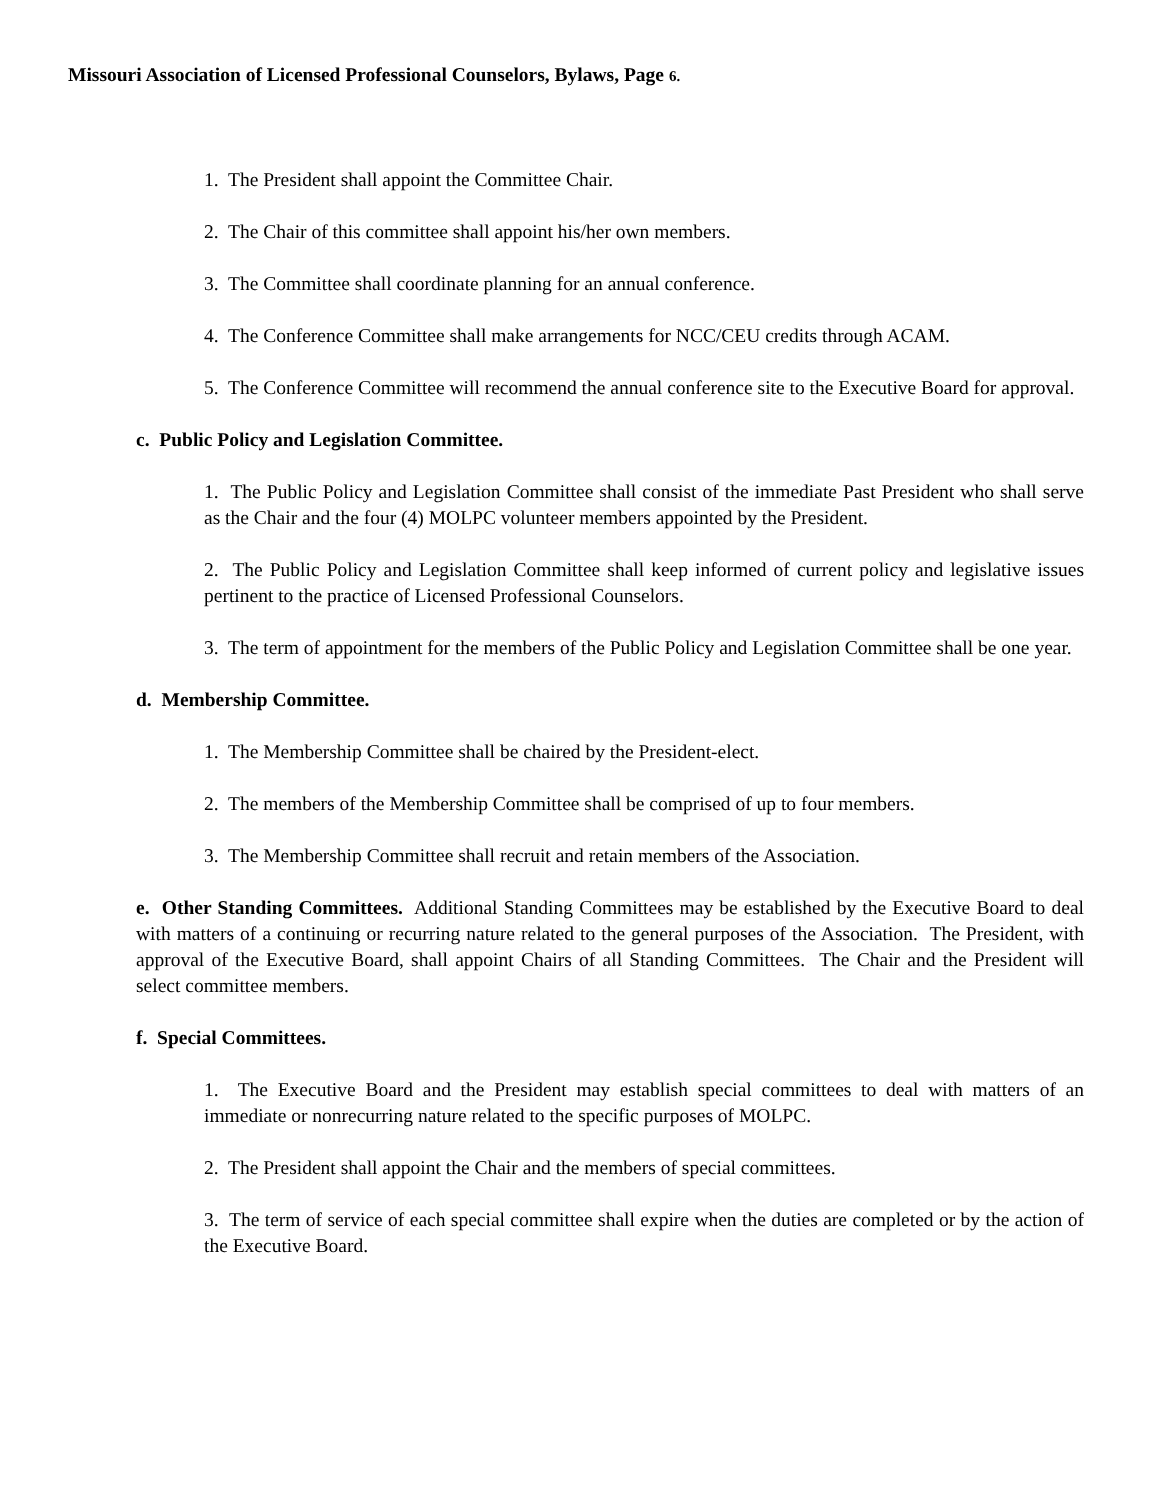Missouri Association of Licensed Professional Counselors, Bylaws, Page 6.
1. The President shall appoint the Committee Chair.
2. The Chair of this committee shall appoint his/her own members.
3. The Committee shall coordinate planning for an annual conference.
4. The Conference Committee shall make arrangements for NCC/CEU credits through ACAM.
5. The Conference Committee will recommend the annual conference site to the Executive Board for approval.
c. Public Policy and Legislation Committee.
1. The Public Policy and Legislation Committee shall consist of the immediate Past President who shall serve as the Chair and the four (4) MOLPC volunteer members appointed by the President.
2. The Public Policy and Legislation Committee shall keep informed of current policy and legislative issues pertinent to the practice of Licensed Professional Counselors.
3. The term of appointment for the members of the Public Policy and Legislation Committee shall be one year.
d. Membership Committee.
1. The Membership Committee shall be chaired by the President-elect.
2. The members of the Membership Committee shall be comprised of up to four members.
3. The Membership Committee shall recruit and retain members of the Association.
e. Other Standing Committees. Additional Standing Committees may be established by the Executive Board to deal with matters of a continuing or recurring nature related to the general purposes of the Association. The President, with approval of the Executive Board, shall appoint Chairs of all Standing Committees. The Chair and the President will select committee members.
f. Special Committees.
1. The Executive Board and the President may establish special committees to deal with matters of an immediate or nonrecurring nature related to the specific purposes of MOLPC.
2. The President shall appoint the Chair and the members of special committees.
3. The term of service of each special committee shall expire when the duties are completed or by the action of the Executive Board.